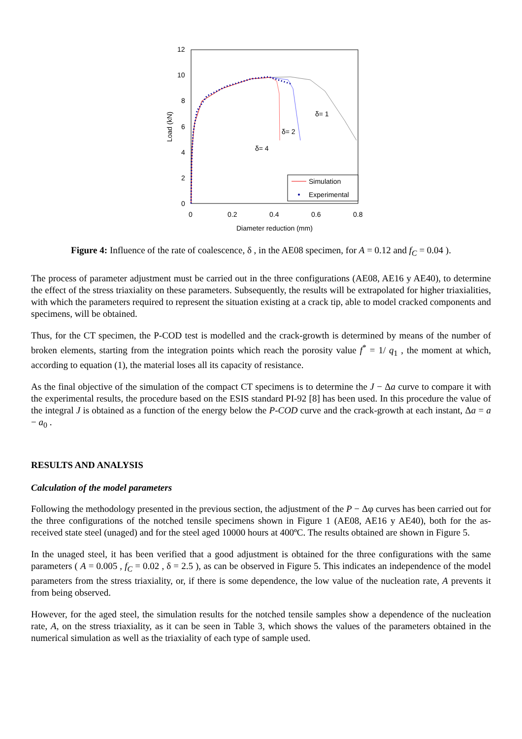12
10
8
6
4
2
0
0
0.2
0.4
0.6
0.8
Diameter reduction (mm)
Load (kN)
δ= 1
δ= 2
δ= 4
Simulation
Experimental
Figure 4: Influence of the rate of coalescence, δ , in the AE08 specimen, for A = 0.12 and f<sub>C</sub> = 0.04 ).
The process of parameter adjustment must be carried out in the three configurations (AE08, AE16 y AE40), to determine the effect of the stress triaxiality on these parameters. Subsequently, the results will be extrapolated for higher triaxialities, with which the parameters required to represent the situation existing at a crack tip, able to model cracked components and specimens, will be obtained.
Thus, for the CT specimen, the P-COD test is modelled and the crack-growth is determined by means of the number of broken elements, starting from the integration points which reach the porosity value f<sup>*</sup> = 1/ q<sub>1</sub> , the moment at which, according to equation (1), the material loses all its capacity of resistance.
As the final objective of the simulation of the compact CT specimens is to determine the J − Δa curve to compare it with the experimental results, the procedure based on the ESIS standard PI-92 [8] has been used. In this procedure the value of the integral J is obtained as a function of the energy below the P-COD curve and the crack-growth at each instant, Δa = a − a<sub>0</sub> .
RESULTS AND ANALYSIS
Calculation of the model parameters
Following the methodology presented in the previous section, the adjustment of the P − Δφ curves has been carried out for the three configurations of the notched tensile specimens shown in Figure 1 (AE08, AE16 y AE40), both for the as-received state steel (unaged) and for the steel aged 10000 hours at 400ºC. The results obtained are shown in Figure 5.
In the unaged steel, it has been verified that a good adjustment is obtained for the three configurations with the same parameters ( A = 0.005 , f<sub>C</sub> = 0.02 , δ = 2.5 ), as can be observed in Figure 5. This indicates an independence of the model parameters from the stress triaxiality, or, if there is some dependence, the low value of the nucleation rate, A prevents it from being observed.
However, for the aged steel, the simulation results for the notched tensile samples show a dependence of the nucleation rate, A, on the stress triaxiality, as it can be seen in Table 3, which shows the values of the parameters obtained in the numerical simulation as well as the triaxiality of each type of sample used.